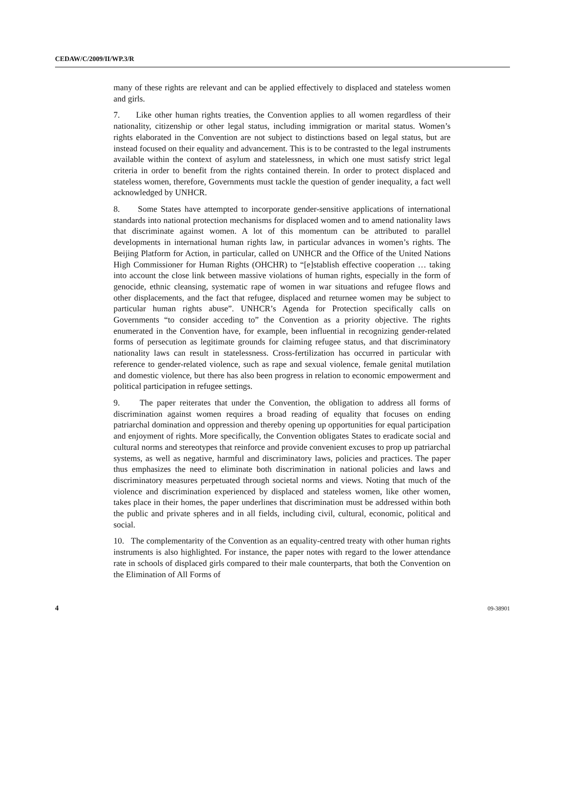CEDAW/C/2009/II/WP.3/R
many of these rights are relevant and can be applied effectively to displaced and stateless women and girls.
7. Like other human rights treaties, the Convention applies to all women regardless of their nationality, citizenship or other legal status, including immigration or marital status. Women’s rights elaborated in the Convention are not subject to distinctions based on legal status, but are instead focused on their equality and advancement. This is to be contrasted to the legal instruments available within the context of asylum and statelessness, in which one must satisfy strict legal criteria in order to benefit from the rights contained therein. In order to protect displaced and stateless women, therefore, Governments must tackle the question of gender inequality, a fact well acknowledged by UNHCR.
8. Some States have attempted to incorporate gender-sensitive applications of international standards into national protection mechanisms for displaced women and to amend nationality laws that discriminate against women. A lot of this momentum can be attributed to parallel developments in international human rights law, in particular advances in women’s rights. The Beijing Platform for Action, in particular, called on UNHCR and the Office of the United Nations High Commissioner for Human Rights (OHCHR) to “[e]stablish effective cooperation … taking into account the close link between massive violations of human rights, especially in the form of genocide, ethnic cleansing, systematic rape of women in war situations and refugee flows and other displacements, and the fact that refugee, displaced and returnee women may be subject to particular human rights abuse”. UNHCR’s Agenda for Protection specifically calls on Governments “to consider acceding to” the Convention as a priority objective. The rights enumerated in the Convention have, for example, been influential in recognizing gender-related forms of persecution as legitimate grounds for claiming refugee status, and that discriminatory nationality laws can result in statelessness. Cross-fertilization has occurred in particular with reference to gender-related violence, such as rape and sexual violence, female genital mutilation and domestic violence, but there has also been progress in relation to economic empowerment and political participation in refugee settings.
9. The paper reiterates that under the Convention, the obligation to address all forms of discrimination against women requires a broad reading of equality that focuses on ending patriarchal domination and oppression and thereby opening up opportunities for equal participation and enjoyment of rights. More specifically, the Convention obligates States to eradicate social and cultural norms and stereotypes that reinforce and provide convenient excuses to prop up patriarchal systems, as well as negative, harmful and discriminatory laws, policies and practices. The paper thus emphasizes the need to eliminate both discrimination in national policies and laws and discriminatory measures perpetuated through societal norms and views. Noting that much of the violence and discrimination experienced by displaced and stateless women, like other women, takes place in their homes, the paper underlines that discrimination must be addressed within both the public and private spheres and in all fields, including civil, cultural, economic, political and social.
10. The complementarity of the Convention as an equality-centred treaty with other human rights instruments is also highlighted. For instance, the paper notes with regard to the lower attendance rate in schools of displaced girls compared to their male counterparts, that both the Convention on the Elimination of All Forms of
4 09-38901